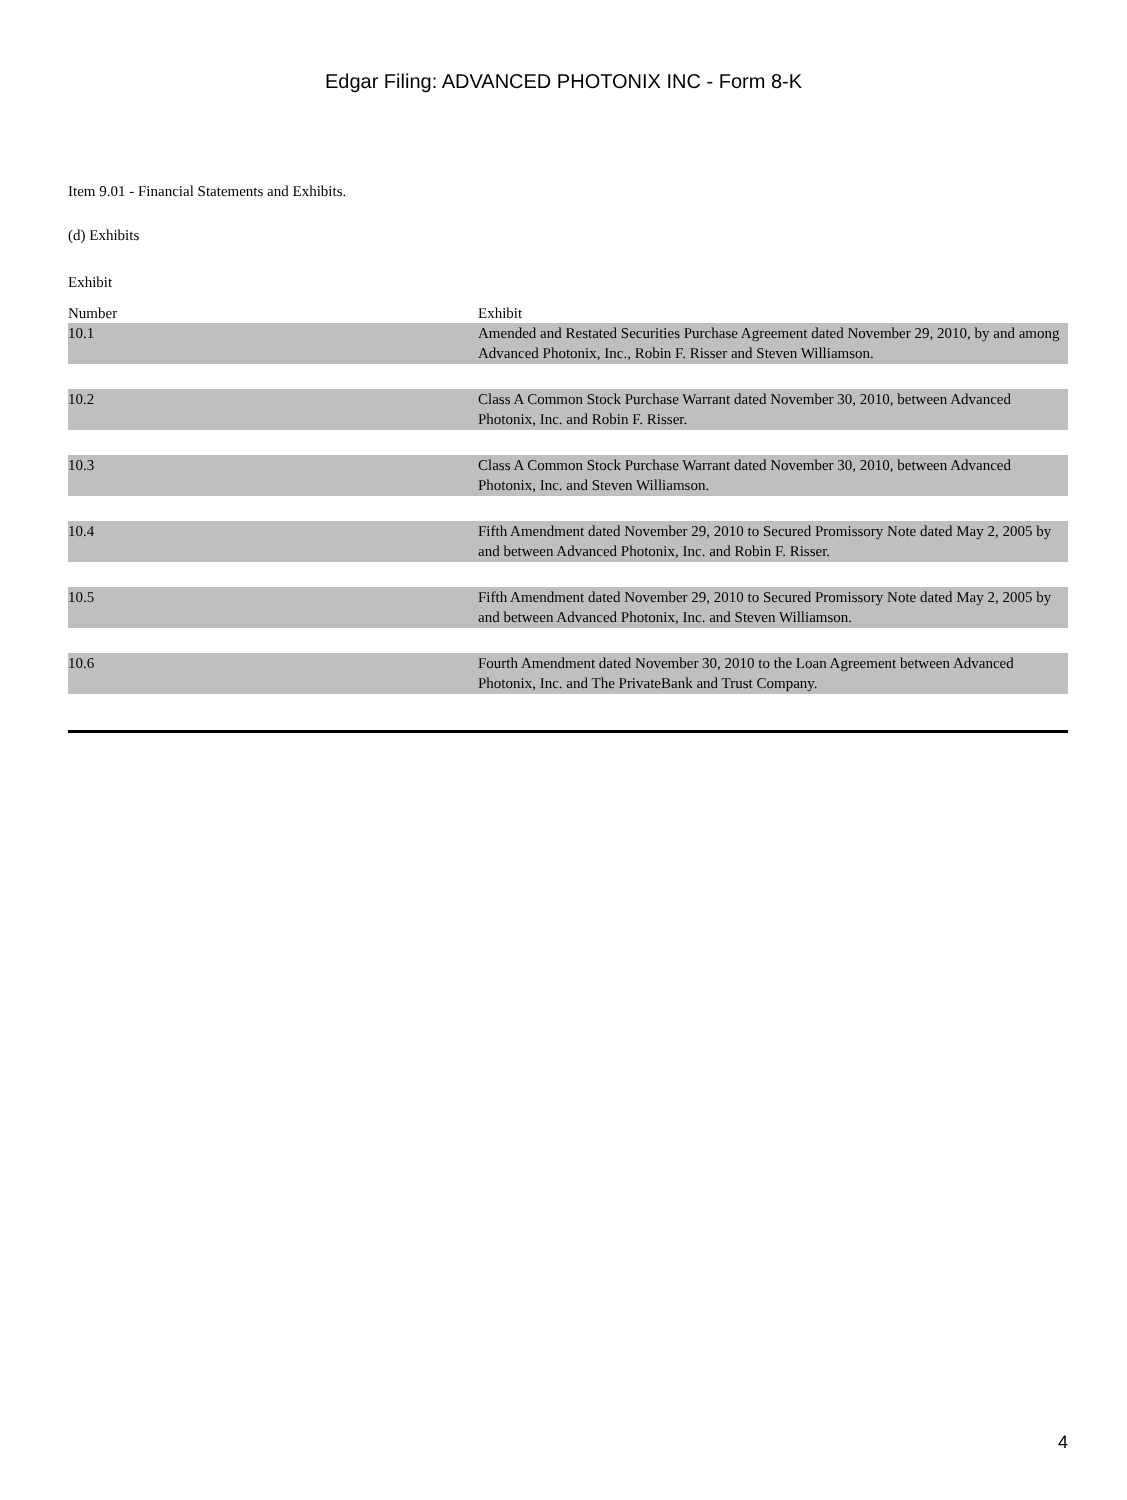Edgar Filing: ADVANCED PHOTONIX INC - Form 8-K
Item 9.01 - Financial Statements and Exhibits.
(d) Exhibits
Exhibit
| Number | Exhibit |
| --- | --- |
| 10.1 | Amended and Restated Securities Purchase Agreement dated November 29, 2010, by and among Advanced Photonix, Inc., Robin F. Risser and Steven Williamson. |
| 10.2 | Class A Common Stock Purchase Warrant dated November 30, 2010, between Advanced Photonix, Inc. and Robin F. Risser. |
| 10.3 | Class A Common Stock Purchase Warrant dated November 30, 2010, between Advanced Photonix, Inc. and Steven Williamson. |
| 10.4 | Fifth Amendment dated November 29, 2010 to Secured Promissory Note dated May 2, 2005 by and between Advanced Photonix, Inc. and Robin F. Risser. |
| 10.5 | Fifth Amendment dated November 29, 2010 to Secured Promissory Note dated May 2, 2005 by and between Advanced Photonix, Inc. and Steven Williamson. |
| 10.6 | Fourth Amendment dated November 30, 2010 to the Loan Agreement between Advanced Photonix, Inc. and The PrivateBank and Trust Company. |
4